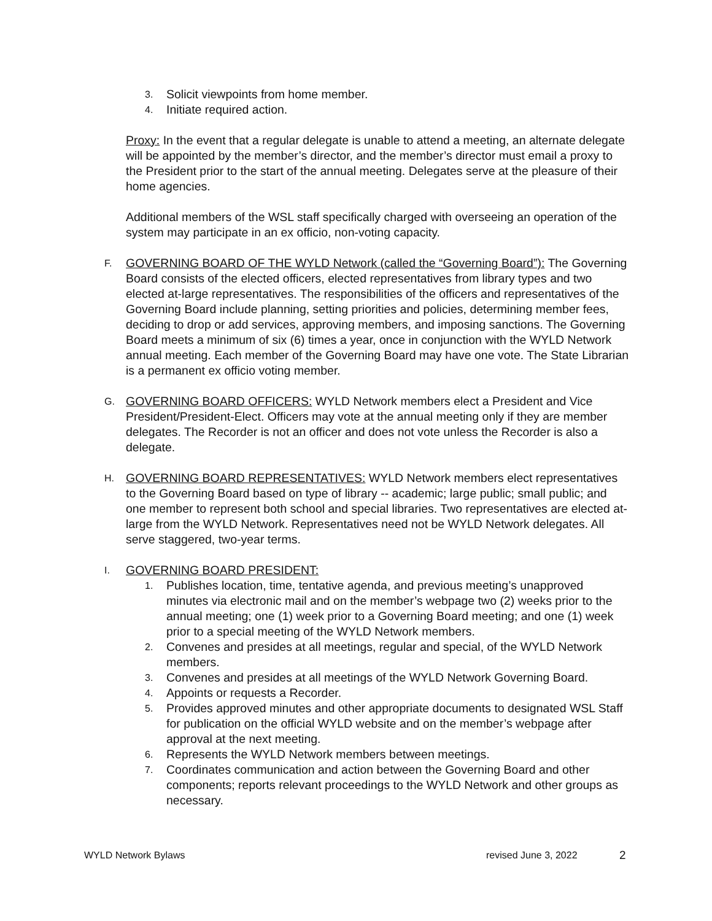3. Solicit viewpoints from home member.
4. Initiate required action.
Proxy: In the event that a regular delegate is unable to attend a meeting, an alternate delegate will be appointed by the member’s director, and the member’s director must email a proxy to the President prior to the start of the annual meeting. Delegates serve at the pleasure of their home agencies.
Additional members of the WSL staff specifically charged with overseeing an operation of the system may participate in an ex officio, non-voting capacity.
F. GOVERNING BOARD OF THE WYLD Network (called the “Governing Board”): The Governing Board consists of the elected officers, elected representatives from library types and two elected at-large representatives. The responsibilities of the officers and representatives of the Governing Board include planning, setting priorities and policies, determining member fees, deciding to drop or add services, approving members, and imposing sanctions. The Governing Board meets a minimum of six (6) times a year, once in conjunction with the WYLD Network annual meeting. Each member of the Governing Board may have one vote. The State Librarian is a permanent ex officio voting member.
G. GOVERNING BOARD OFFICERS: WYLD Network members elect a President and Vice President/President-Elect. Officers may vote at the annual meeting only if they are member delegates. The Recorder is not an officer and does not vote unless the Recorder is also a delegate.
H. GOVERNING BOARD REPRESENTATIVES: WYLD Network members elect representatives to the Governing Board based on type of library -- academic; large public; small public; and one member to represent both school and special libraries. Two representatives are elected at-large from the WYLD Network. Representatives need not be WYLD Network delegates. All serve staggered, two-year terms.
I. GOVERNING BOARD PRESIDENT:
1. Publishes location, time, tentative agenda, and previous meeting’s unapproved minutes via electronic mail and on the member’s webpage two (2) weeks prior to the annual meeting; one (1) week prior to a Governing Board meeting; and one (1) week prior to a special meeting of the WYLD Network members.
2. Convenes and presides at all meetings, regular and special, of the WYLD Network members.
3. Convenes and presides at all meetings of the WYLD Network Governing Board.
4. Appoints or requests a Recorder.
5. Provides approved minutes and other appropriate documents to designated WSL Staff for publication on the official WYLD website and on the member’s webpage after approval at the next meeting.
6. Represents the WYLD Network members between meetings.
7. Coordinates communication and action between the Governing Board and other components; reports relevant proceedings to the WYLD Network and other groups as necessary.
WYLD Network Bylaws revised June 3, 2022 2